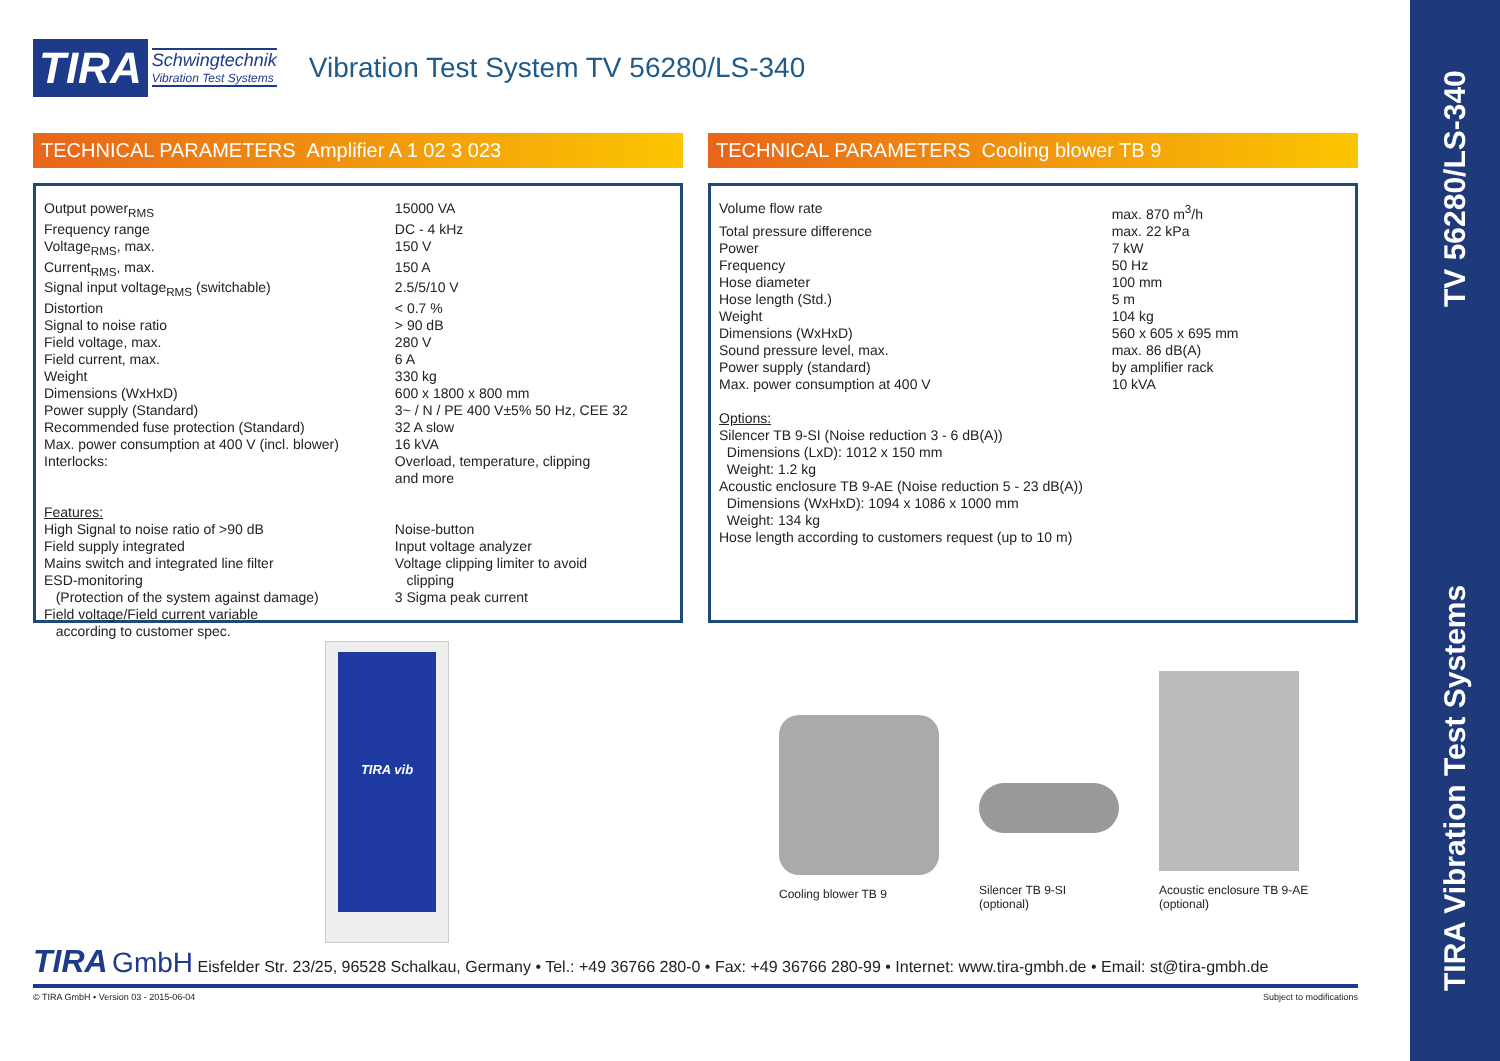TIRA Vibration Test Systems TV 56280/LS-340
TIRA Schwingtechnik
Vibration Test Systems
Vibration Test System TV 56280/LS-340
TECHNICAL PARAMETERS Amplifier A 1 02 3 023
| Output power<sub>RMS</sub> | 15000 VA |
| Frequency range | DC - 4 kHz |
| Voltage<sub>RMS</sub>, max. | 150 V |
| Current<sub>RMS</sub>, max. | 150 A |
| Signal input voltage<sub>RMS</sub> (switchable) | 2.5/5/10 V |
| Distortion | < 0.7 % |
| Signal to noise ratio | > 90 dB |
| Field voltage, max. | 280 V |
| Field current, max. | 6 A |
| Weight | 330 kg |
| Dimensions (WxHxD) | 600 x 1800 x 800 mm |
| Power supply (Standard) | 3~ / N / PE 400 V±5% 50 Hz, CEE 32 |
| Recommended fuse protection (Standard) | 32 A slow |
| Max. power consumption at 400 V (incl. blower) | 16 kVA |
| Interlocks: | Overload, temperature, clipping and more |
| Features: High Signal to noise ratio of >90 dB Field supply integrated Mains switch and integrated line filter ESD-monitoring (Protection of the system against damage) Field voltage/Field current variable according to customer spec. | Noise-button Input voltage analyzer Voltage clipping limiter to avoid clipping 3 Sigma peak current |
TECHNICAL PARAMETERS Cooling blower TB 9
| Volume flow rate | max. 870 m<sup>3</sup>/h |
| Total pressure difference | max. 22 kPa |
| Power | 7 kW |
| Frequency | 50 Hz |
| Hose diameter | 100 mm |
| Hose length (Std.) | 5 m |
| Weight | 104 kg |
| Dimensions (WxHxD) | 560 x 605 x 695 mm |
| Sound pressure level, max. | max. 86 dB(A) |
| Power supply (standard) | by amplifier rack |
| Max. power consumption at 400 V | 10 kVA |
Options:
Silencer TB 9-SI (Noise reduction 3 - 6 dB(A))
Dimensions (LxD): 1012 x 150 mm
Weight: 1.2 kg
Acoustic enclosure TB 9-AE (Noise reduction 5 - 23 dB(A))
Dimensions (WxHxD): 1094 x 1086 x 1000 mm
Weight: 134 kg
Hose length according to customers request (up to 10 m)
TIRA vib
Cooling blower TB 9
Silencer TB 9-SI
(optional)
Acoustic enclosure TB 9-AE
(optional)
TIRA GmbH Eisfelder Str. 23/25, 96528 Schalkau, Germany • Tel.: +49 36766 280-0 • Fax: +49 36766 280-99 • Internet: www.tira-gmbh.de • Email: st@tira-gmbh.de
© TIRA GmbH • Version 03 - 2015-06-04 Subject to modifications